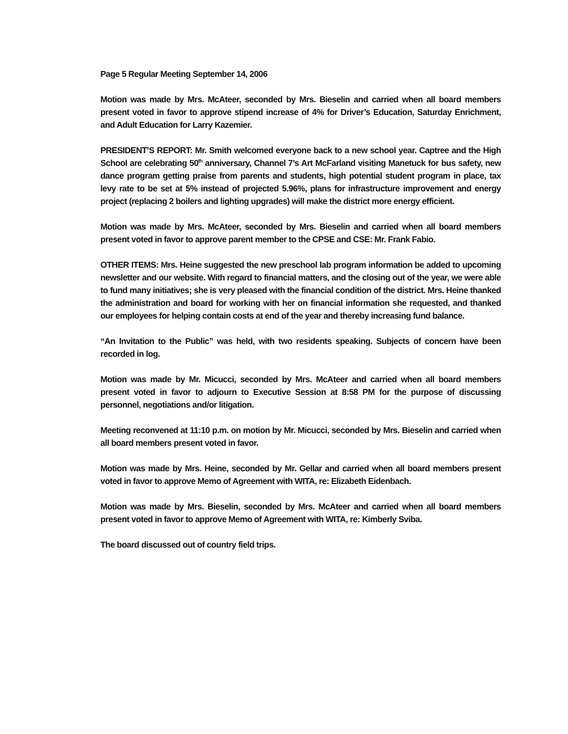Page 5 Regular Meeting September 14, 2006
Motion was made by Mrs. McAteer, seconded by Mrs. Bieselin and carried when all board members present voted in favor to approve stipend increase of 4% for Driver’s Education, Saturday Enrichment, and Adult Education for Larry Kazemier.
PRESIDENT’S REPORT: Mr. Smith welcomed everyone back to a new school year. Captree and the High School are celebrating 50<sup>th</sup> anniversary, Channel 7’s Art McFarland visiting Manetuck for bus safety, new dance program getting praise from parents and students, high potential student program in place, tax levy rate to be set at 5% instead of projected 5.96%, plans for infrastructure improvement and energy project (replacing 2 boilers and lighting upgrades) will make the district more energy efficient.
Motion was made by Mrs. McAteer, seconded by Mrs. Bieselin and carried when all board members present voted in favor to approve parent member to the CPSE and CSE: Mr. Frank Fabio.
OTHER ITEMS: Mrs. Heine suggested the new preschool lab program information be added to upcoming newsletter and our website. With regard to financial matters, and the closing out of the year, we were able to fund many initiatives; she is very pleased with the financial condition of the district. Mrs. Heine thanked the administration and board for working with her on financial information she requested, and thanked our employees for helping contain costs at end of the year and thereby increasing fund balance.
“An Invitation to the Public” was held, with two residents speaking. Subjects of concern have been recorded in log.
Motion was made by Mr. Micucci, seconded by Mrs. McAteer and carried when all board members present voted in favor to adjourn to Executive Session at 8:58 PM for the purpose of discussing personnel, negotiations and/or litigation.
Meeting reconvened at 11:10 p.m. on motion by Mr. Micucci, seconded by Mrs. Bieselin and carried when all board members present voted in favor.
Motion was made by Mrs. Heine, seconded by Mr. Gellar and carried when all board members present voted in favor to approve Memo of Agreement with WITA, re: Elizabeth Eidenbach.
Motion was made by Mrs. Bieselin, seconded by Mrs. McAteer and carried when all board members present voted in favor to approve Memo of Agreement with WITA, re: Kimberly Sviba.
The board discussed out of country field trips.